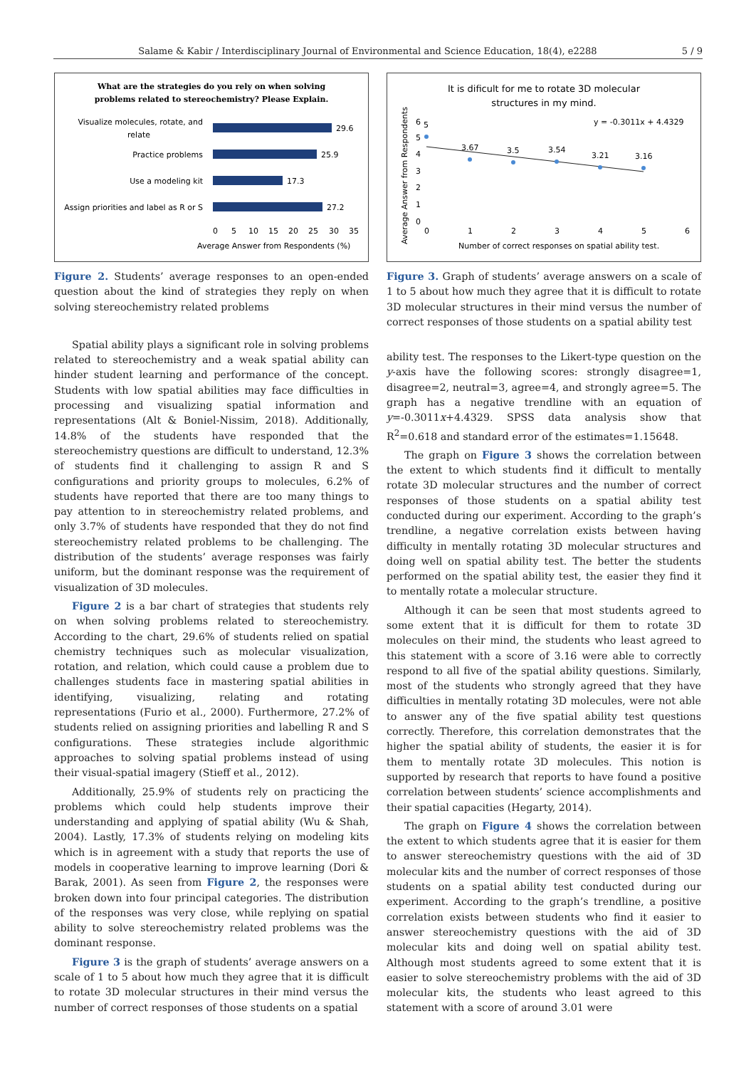Salame & Kabir / Interdisciplinary Journal of Environmental and Science Education, 18(4), e2288 5 / 9
What are the strategies do you rely on when solving
problems related to stereochemistry? Please Explain.
Visualize molecules, rotate, and
relate
29.6
Practice problems
25.9
Use a modeling kit
17.3
Assign priorities and label as R or S
27.2
0
5
10
15
20
25
30
35
Average Answer from Respondents (%)
Figure 2. Students’ average responses to an open-ended question about the kind of strategies they reply on when solving stereochemistry related problems
Spatial ability plays a significant role in solving problems related to stereochemistry and a weak spatial ability can hinder student learning and performance of the concept. Students with low spatial abilities may face difficulties in processing and visualizing spatial information and representations (Alt & Boniel-Nissim, 2018). Additionally, 14.8% of the students have responded that the stereochemistry questions are difficult to understand, 12.3% of students find it challenging to assign R and S configurations and priority groups to molecules, 6.2% of students have reported that there are too many things to pay attention to in stereochemistry related problems, and only 3.7% of students have responded that they do not find stereochemistry related problems to be challenging. The distribution of the students’ average responses was fairly uniform, but the dominant response was the requirement of visualization of 3D molecules.
Figure 2 is a bar chart of strategies that students rely on when solving problems related to stereochemistry. According to the chart, 29.6% of students relied on spatial chemistry techniques such as molecular visualization, rotation, and relation, which could cause a problem due to challenges students face in mastering spatial abilities in identifying, visualizing, relating and rotating representations (Furio et al., 2000). Furthermore, 27.2% of students relied on assigning priorities and labelling R and S configurations. These strategies include algorithmic approaches to solving spatial problems instead of using their visual-spatial imagery (Stieff et al., 2012).
Additionally, 25.9% of students rely on practicing the problems which could help students improve their understanding and applying of spatial ability (Wu & Shah, 2004). Lastly, 17.3% of students relying on modeling kits which is in agreement with a study that reports the use of models in cooperative learning to improve learning (Dori & Barak, 2001). As seen from Figure 2, the responses were broken down into four principal categories. The distribution of the responses was very close, while replying on spatial ability to solve stereochemistry related problems was the dominant response.
Figure 3 is the graph of students’ average answers on a scale of 1 to 5 about how much they agree that it is difficult to rotate 3D molecular structures in their mind versus the number of correct responses of those students on a spatial
It is dificult for me to rotate 3D molecular
structures in my mind.
Average Answer from Respondents
0
1
2
3
4
5
6
5
3.67
3.5
3.54
3.21
3.16
y = -0.3011x + 4.4329
0
1
2
3
4
5
6
Number of correct responses on spatial ability test.
Figure 3. Graph of students’ average answers on a scale of 1 to 5 about how much they agree that it is difficult to rotate 3D molecular structures in their mind versus the number of correct responses of those students on a spatial ability test
ability test. The responses to the Likert-type question on the y-axis have the following scores: strongly disagree=1, disagree=2, neutral=3, agree=4, and strongly agree=5. The graph has a negative trendline with an equation of y=-0.3011x+4.4329. SPSS data analysis show that R<sup>2</sup>=0.618 and standard error of the estimates=1.15648.
The graph on Figure 3 shows the correlation between the extent to which students find it difficult to mentally rotate 3D molecular structures and the number of correct responses of those students on a spatial ability test conducted during our experiment. According to the graph’s trendline, a negative correlation exists between having difficulty in mentally rotating 3D molecular structures and doing well on spatial ability test. The better the students performed on the spatial ability test, the easier they find it to mentally rotate a molecular structure.
Although it can be seen that most students agreed to some extent that it is difficult for them to rotate 3D molecules on their mind, the students who least agreed to this statement with a score of 3.16 were able to correctly respond to all five of the spatial ability questions. Similarly, most of the students who strongly agreed that they have difficulties in mentally rotating 3D molecules, were not able to answer any of the five spatial ability test questions correctly. Therefore, this correlation demonstrates that the higher the spatial ability of students, the easier it is for them to mentally rotate 3D molecules. This notion is supported by research that reports to have found a positive correlation between students’ science accomplishments and their spatial capacities (Hegarty, 2014).
The graph on Figure 4 shows the correlation between the extent to which students agree that it is easier for them to answer stereochemistry questions with the aid of 3D molecular kits and the number of correct responses of those students on a spatial ability test conducted during our experiment. According to the graph’s trendline, a positive correlation exists between students who find it easier to answer stereochemistry questions with the aid of 3D molecular kits and doing well on spatial ability test. Although most students agreed to some extent that it is easier to solve stereochemistry problems with the aid of 3D molecular kits, the students who least agreed to this statement with a score of around 3.01 were